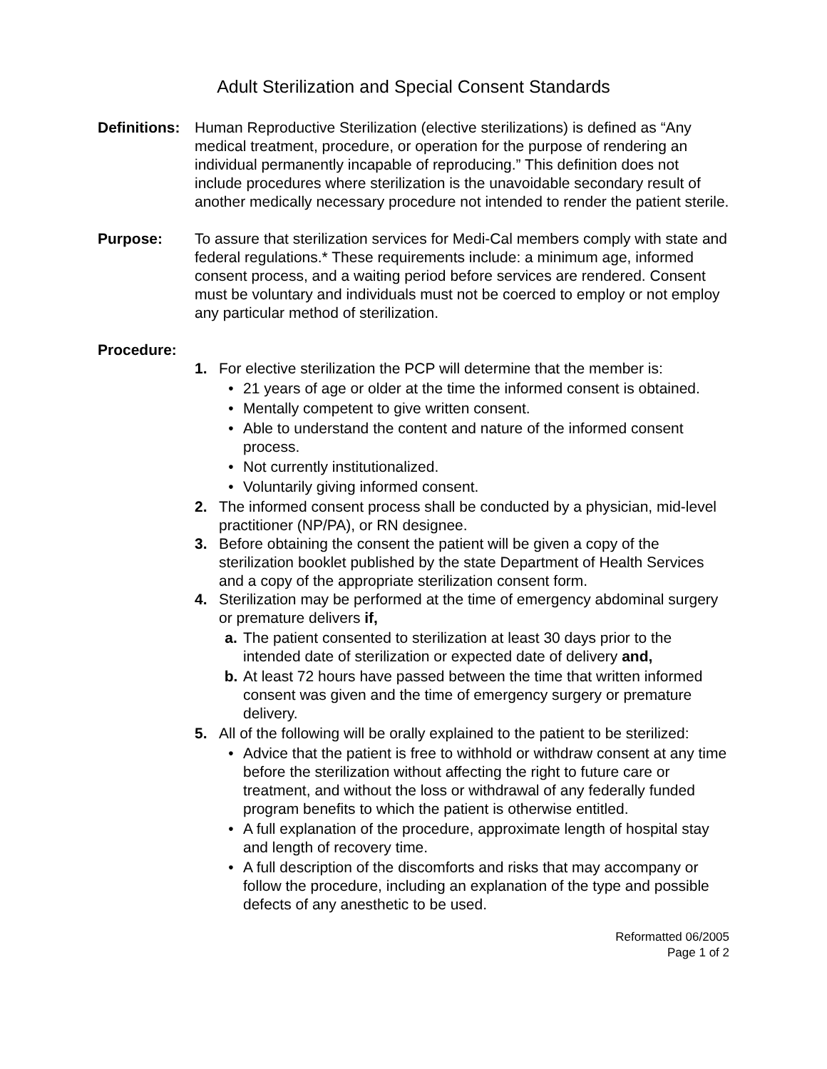Adult Sterilization and Special Consent Standards
Definitions:
Human Reproductive Sterilization (elective sterilizations) is defined as “Any medical treatment, procedure, or operation for the purpose of rendering an individual permanently incapable of reproducing.” This definition does not include procedures where sterilization is the unavoidable secondary result of another medically necessary procedure not intended to render the patient sterile.
Purpose: To assure that sterilization services for Medi-Cal members comply with state and federal regulations.* These requirements include: a minimum age, informed consent process, and a waiting period before services are rendered. Consent must be voluntary and individuals must not be coerced to employ or not employ any particular method of sterilization.
Procedure:
1. For elective sterilization the PCP will determine that the member is:
• 21 years of age or older at the time the informed consent is obtained.
• Mentally competent to give written consent.
• Able to understand the content and nature of the informed consent process.
• Not currently institutionalized.
• Voluntarily giving informed consent.
2. The informed consent process shall be conducted by a physician, mid-level practitioner (NP/PA), or RN designee.
3. Before obtaining the consent the patient will be given a copy of the sterilization booklet published by the state Department of Health Services and a copy of the appropriate sterilization consent form.
4. Sterilization may be performed at the time of emergency abdominal surgery or premature delivers if,
a. The patient consented to sterilization at least 30 days prior to the intended date of sterilization or expected date of delivery and,
b. At least 72 hours have passed between the time that written informed consent was given and the time of emergency surgery or premature delivery.
5. All of the following will be orally explained to the patient to be sterilized:
• Advice that the patient is free to withhold or withdraw consent at any time before the sterilization without affecting the right to future care or treatment, and without the loss or withdrawal of any federally funded program benefits to which the patient is otherwise entitled.
• A full explanation of the procedure, approximate length of hospital stay and length of recovery time.
• A full description of the discomforts and risks that may accompany or follow the procedure, including an explanation of the type and possible defects of any anesthetic to be used.
Reformatted 06/2005
Page 1 of 2